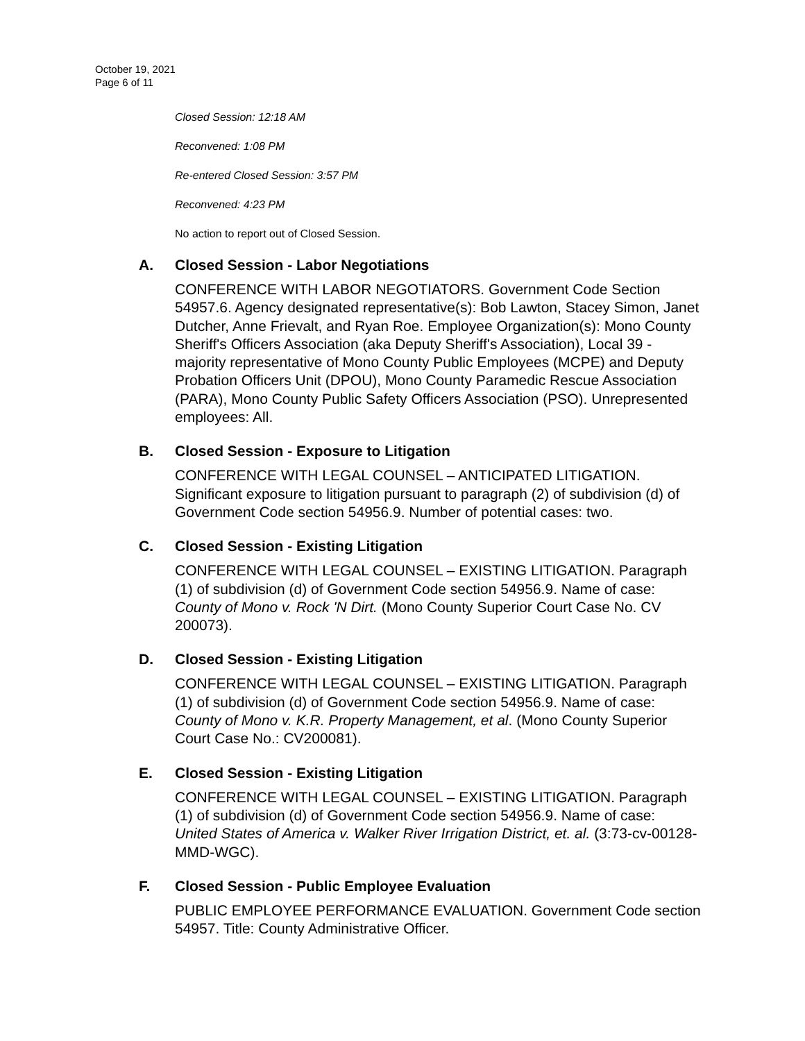October 19, 2021
Page 6 of 11
Closed Session: 12:18 AM
Reconvened: 1:08 PM
Re-entered Closed Session: 3:57 PM
Reconvened: 4:23 PM
No action to report out of Closed Session.
A. Closed Session - Labor Negotiations
CONFERENCE WITH LABOR NEGOTIATORS. Government Code Section 54957.6. Agency designated representative(s): Bob Lawton, Stacey Simon, Janet Dutcher, Anne Frievalt, and Ryan Roe. Employee Organization(s): Mono County Sheriff's Officers Association (aka Deputy Sheriff's Association), Local 39 - majority representative of Mono County Public Employees (MCPE) and Deputy Probation Officers Unit (DPOU), Mono County Paramedic Rescue Association (PARA), Mono County Public Safety Officers Association (PSO). Unrepresented employees: All.
B. Closed Session - Exposure to Litigation
CONFERENCE WITH LEGAL COUNSEL – ANTICIPATED LITIGATION. Significant exposure to litigation pursuant to paragraph (2) of subdivision (d) of Government Code section 54956.9. Number of potential cases: two.
C. Closed Session - Existing Litigation
CONFERENCE WITH LEGAL COUNSEL – EXISTING LITIGATION. Paragraph (1) of subdivision (d) of Government Code section 54956.9. Name of case: County of Mono v. Rock 'N Dirt. (Mono County Superior Court Case No. CV 200073).
D. Closed Session - Existing Litigation
CONFERENCE WITH LEGAL COUNSEL – EXISTING LITIGATION. Paragraph (1) of subdivision (d) of Government Code section 54956.9. Name of case: County of Mono v. K.R. Property Management, et al. (Mono County Superior Court Case No.: CV200081).
E. Closed Session - Existing Litigation
CONFERENCE WITH LEGAL COUNSEL – EXISTING LITIGATION. Paragraph (1) of subdivision (d) of Government Code section 54956.9. Name of case: United States of America v. Walker River Irrigation District, et. al. (3:73-cv-00128-MMD-WGC).
F. Closed Session - Public Employee Evaluation
PUBLIC EMPLOYEE PERFORMANCE EVALUATION. Government Code section 54957. Title: County Administrative Officer.